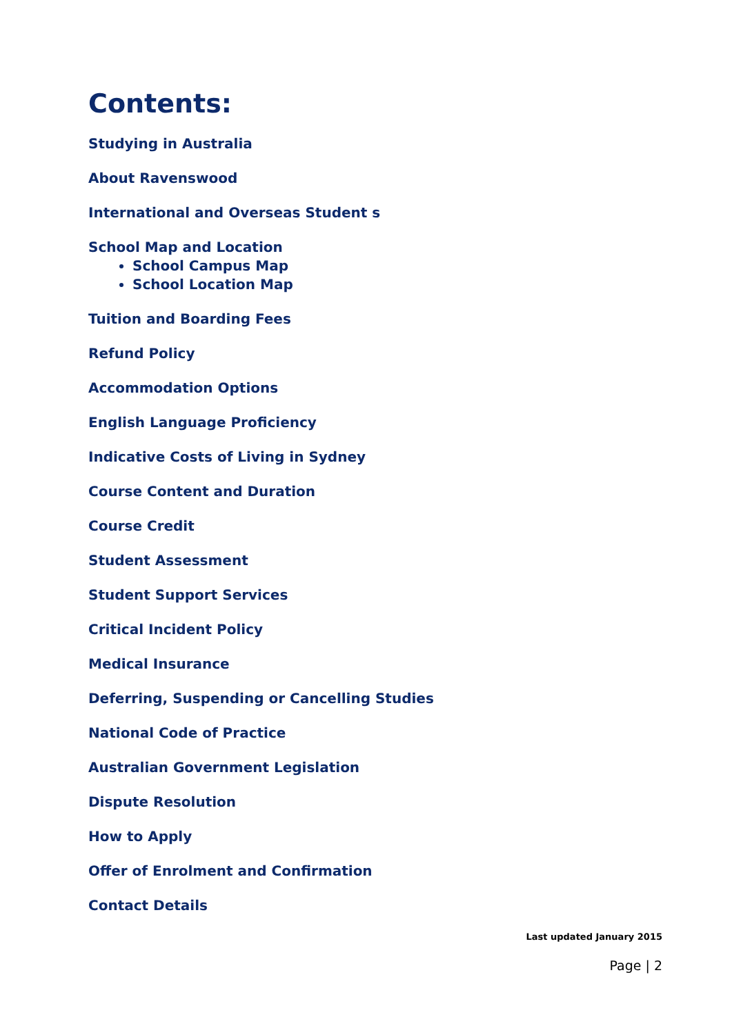Contents:
Studying in Australia
About Ravenswood
International and Overseas Student s
School Map and Location
School Campus Map
School Location Map
Tuition and Boarding Fees
Refund Policy
Accommodation Options
English Language Proficiency
Indicative Costs of Living in Sydney
Course Content and Duration
Course Credit
Student Assessment
Student Support Services
Critical Incident Policy
Medical Insurance
Deferring, Suspending or Cancelling Studies
National Code of Practice
Australian Government Legislation
Dispute Resolution
How to Apply
Offer of Enrolment and Confirmation
Contact Details
Last updated January 2015
Page | 2